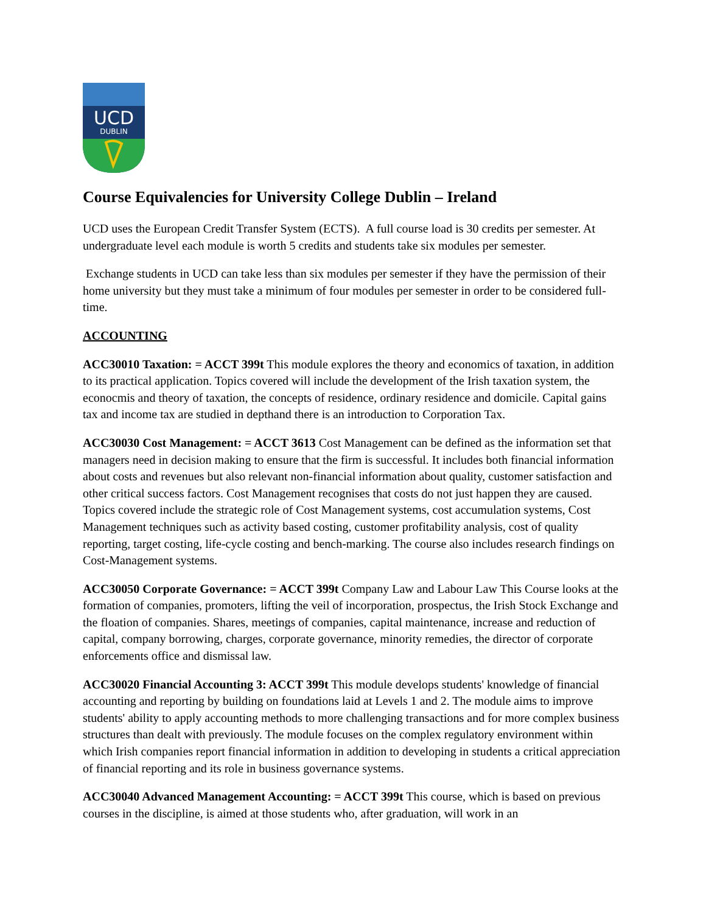UCD
DUBLIN
Course Equivalencies for University College Dublin – Ireland
UCD uses the European Credit Transfer System (ECTS). A full course load is 30 credits per semester. At undergraduate level each module is worth 5 credits and students take six modules per semester.
Exchange students in UCD can take less than six modules per semester if they have the permission of their home university but they must take a minimum of four modules per semester in order to be considered full-time.
ACCOUNTING
ACC30010 Taxation: = ACCT 399t This module explores the theory and economics of taxation, in addition to its practical application. Topics covered will include the development of the Irish taxation system, the econocmis and theory of taxation, the concepts of residence, ordinary residence and domicile. Capital gains tax and income tax are studied in depthand there is an introduction to Corporation Tax.
ACC30030 Cost Management: = ACCT 3613 Cost Management can be defined as the information set that managers need in decision making to ensure that the firm is successful. It includes both financial information about costs and revenues but also relevant non-financial information about quality, customer satisfaction and other critical success factors. Cost Management recognises that costs do not just happen they are caused. Topics covered include the strategic role of Cost Management systems, cost accumulation systems, Cost Management techniques such as activity based costing, customer profitability analysis, cost of quality reporting, target costing, life-cycle costing and bench-marking. The course also includes research findings on Cost-Management systems.
ACC30050 Corporate Governance: = ACCT 399t Company Law and Labour Law This Course looks at the formation of companies, promoters, lifting the veil of incorporation, prospectus, the Irish Stock Exchange and the floation of companies. Shares, meetings of companies, capital maintenance, increase and reduction of capital, company borrowing, charges, corporate governance, minority remedies, the director of corporate enforcements office and dismissal law.
ACC30020 Financial Accounting 3: ACCT 399t This module develops students' knowledge of financial accounting and reporting by building on foundations laid at Levels 1 and 2. The module aims to improve students' ability to apply accounting methods to more challenging transactions and for more complex business structures than dealt with previously. The module focuses on the complex regulatory environment within which Irish companies report financial information in addition to developing in students a critical appreciation of financial reporting and its role in business governance systems.
ACC30040 Advanced Management Accounting: = ACCT 399t This course, which is based on previous courses in the discipline, is aimed at those students who, after graduation, will work in an